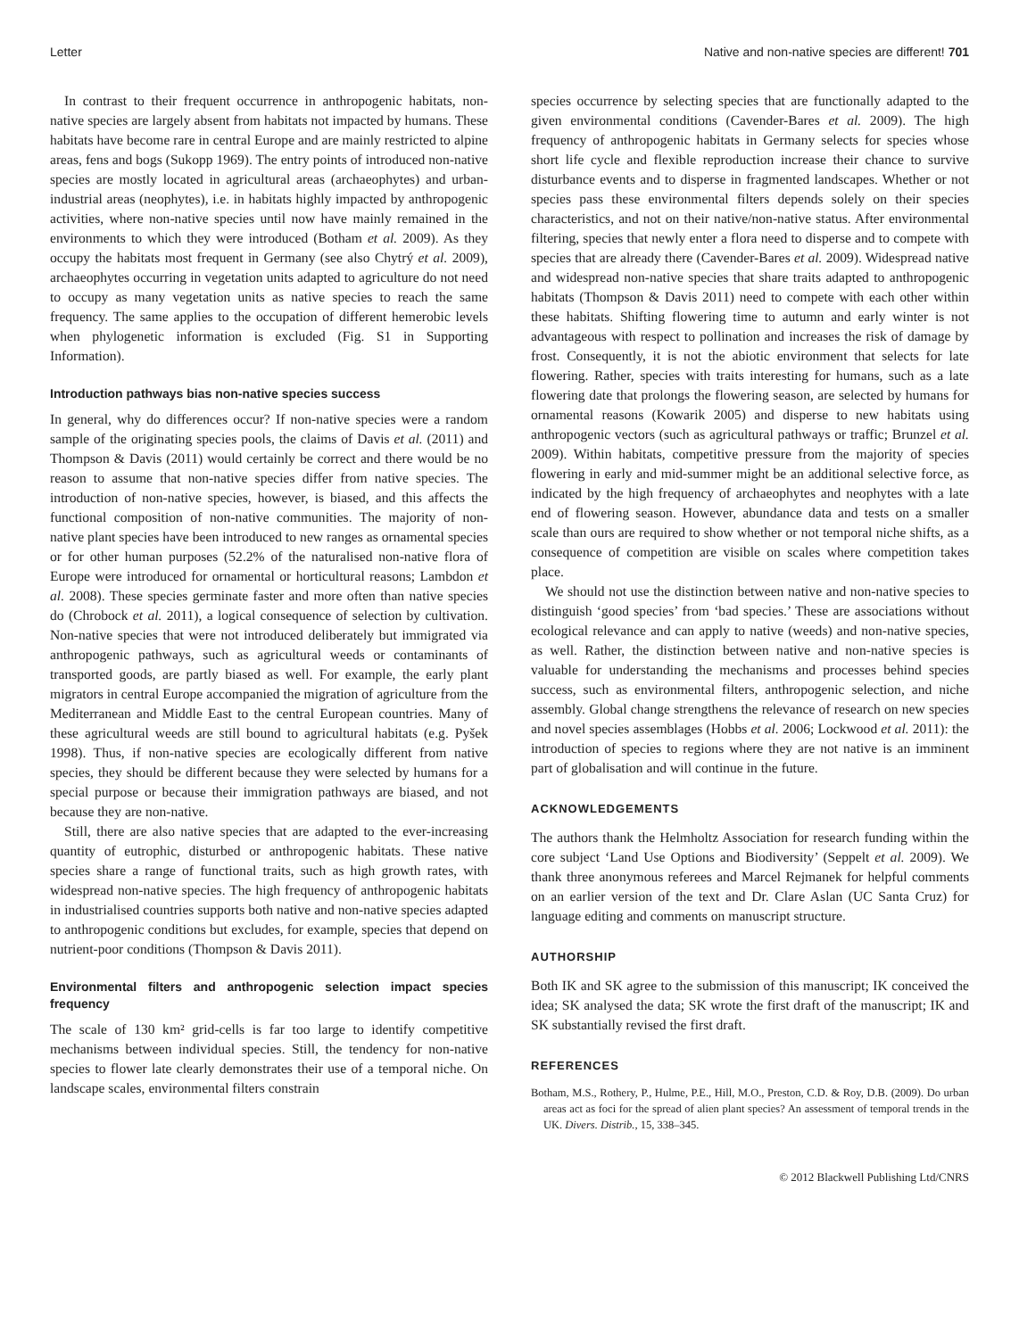Letter Native and non-native species are different! 701
In contrast to their frequent occurrence in anthropogenic habitats, non-native species are largely absent from habitats not impacted by humans. These habitats have become rare in central Europe and are mainly restricted to alpine areas, fens and bogs (Sukopp 1969). The entry points of introduced non-native species are mostly located in agricultural areas (archaeophytes) and urban-industrial areas (neophytes), i.e. in habitats highly impacted by anthropogenic activities, where non-native species until now have mainly remained in the environments to which they were introduced (Botham et al. 2009). As they occupy the habitats most frequent in Germany (see also Chytrý et al. 2009), archaeophytes occurring in vegetation units adapted to agriculture do not need to occupy as many vegetation units as native species to reach the same frequency. The same applies to the occupation of different hemerobic levels when phylogenetic information is excluded (Fig. S1 in Supporting Information).
Introduction pathways bias non-native species success
In general, why do differences occur? If non-native species were a random sample of the originating species pools, the claims of Davis et al. (2011) and Thompson & Davis (2011) would certainly be correct and there would be no reason to assume that non-native species differ from native species. The introduction of non-native species, however, is biased, and this affects the functional composition of non-native communities. The majority of non-native plant species have been introduced to new ranges as ornamental species or for other human purposes (52.2% of the naturalised non-native flora of Europe were introduced for ornamental or horticultural reasons; Lambdon et al. 2008). These species germinate faster and more often than native species do (Chrobock et al. 2011), a logical consequence of selection by cultivation. Non-native species that were not introduced deliberately but immigrated via anthropogenic pathways, such as agricultural weeds or contaminants of transported goods, are partly biased as well. For example, the early plant migrators in central Europe accompanied the migration of agriculture from the Mediterranean and Middle East to the central European countries. Many of these agricultural weeds are still bound to agricultural habitats (e.g. Pyšek 1998). Thus, if non-native species are ecologically different from native species, they should be different because they were selected by humans for a special purpose or because their immigration pathways are biased, and not because they are non-native.
Still, there are also native species that are adapted to the ever-increasing quantity of eutrophic, disturbed or anthropogenic habitats. These native species share a range of functional traits, such as high growth rates, with widespread non-native species. The high frequency of anthropogenic habitats in industrialised countries supports both native and non-native species adapted to anthropogenic conditions but excludes, for example, species that depend on nutrient-poor conditions (Thompson & Davis 2011).
Environmental filters and anthropogenic selection impact species frequency
The scale of 130 km² grid-cells is far too large to identify competitive mechanisms between individual species. Still, the tendency for non-native species to flower late clearly demonstrates their use of a temporal niche. On landscape scales, environmental filters constrain
species occurrence by selecting species that are functionally adapted to the given environmental conditions (Cavender-Bares et al. 2009). The high frequency of anthropogenic habitats in Germany selects for species whose short life cycle and flexible reproduction increase their chance to survive disturbance events and to disperse in fragmented landscapes. Whether or not species pass these environmental filters depends solely on their species characteristics, and not on their native/non-native status. After environmental filtering, species that newly enter a flora need to disperse and to compete with species that are already there (Cavender-Bares et al. 2009). Widespread native and widespread non-native species that share traits adapted to anthropogenic habitats (Thompson & Davis 2011) need to compete with each other within these habitats. Shifting flowering time to autumn and early winter is not advantageous with respect to pollination and increases the risk of damage by frost. Consequently, it is not the abiotic environment that selects for late flowering. Rather, species with traits interesting for humans, such as a late flowering date that prolongs the flowering season, are selected by humans for ornamental reasons (Kowarik 2005) and disperse to new habitats using anthropogenic vectors (such as agricultural pathways or traffic; Brunzel et al. 2009). Within habitats, competitive pressure from the majority of species flowering in early and mid-summer might be an additional selective force, as indicated by the high frequency of archaeophytes and neophytes with a late end of flowering season. However, abundance data and tests on a smaller scale than ours are required to show whether or not temporal niche shifts, as a consequence of competition are visible on scales where competition takes place.
We should not use the distinction between native and non-native species to distinguish ‘good species’ from ‘bad species.’ These are associations without ecological relevance and can apply to native (weeds) and non-native species, as well. Rather, the distinction between native and non-native species is valuable for understanding the mechanisms and processes behind species success, such as environmental filters, anthropogenic selection, and niche assembly. Global change strengthens the relevance of research on new species and novel species assemblages (Hobbs et al. 2006; Lockwood et al. 2011): the introduction of species to regions where they are not native is an imminent part of globalisation and will continue in the future.
ACKNOWLEDGEMENTS
The authors thank the Helmholtz Association for research funding within the core subject ‘Land Use Options and Biodiversity’ (Seppelt et al. 2009). We thank three anonymous referees and Marcel Rejmanek for helpful comments on an earlier version of the text and Dr. Clare Aslan (UC Santa Cruz) for language editing and comments on manuscript structure.
AUTHORSHIP
Both IK and SK agree to the submission of this manuscript; IK conceived the idea; SK analysed the data; SK wrote the first draft of the manuscript; IK and SK substantially revised the first draft.
REFERENCES
Botham, M.S., Rothery, P., Hulme, P.E., Hill, M.O., Preston, C.D. & Roy, D.B. (2009). Do urban areas act as foci for the spread of alien plant species? An assessment of temporal trends in the UK. Divers. Distrib., 15, 338–345.
© 2012 Blackwell Publishing Ltd/CNRS